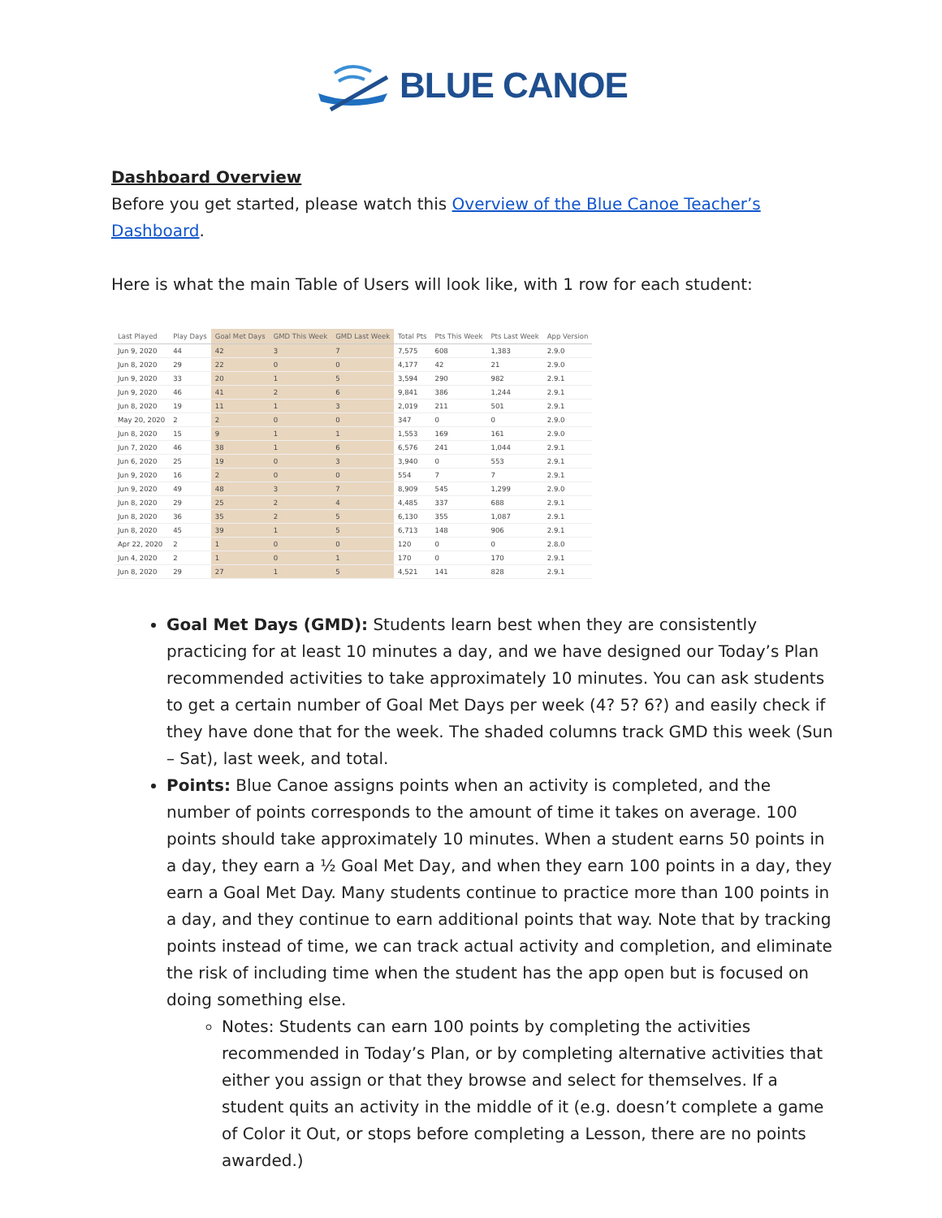BLUE CANOE
Dashboard Overview
Before you get started, please watch this Overview of the Blue Canoe Teacher’s Dashboard.
Here is what the main Table of Users will look like, with 1 row for each student:
| Last Played | Play Days | Goal Met Days | GMD This Week | GMD Last Week | Total Pts | Pts This Week | Pts Last Week | App Version |
| --- | --- | --- | --- | --- | --- | --- | --- | --- |
| Jun 9, 2020 | 44 | 42 | 3 | 7 | 7,575 | 608 | 1,383 | 2.9.0 |
| Jun 8, 2020 | 29 | 22 | 0 | 0 | 4,177 | 42 | 21 | 2.9.0 |
| Jun 9, 2020 | 33 | 20 | 1 | 5 | 3,594 | 290 | 982 | 2.9.1 |
| Jun 9, 2020 | 46 | 41 | 2 | 6 | 9,841 | 386 | 1,244 | 2.9.1 |
| Jun 8, 2020 | 19 | 11 | 1 | 3 | 2,019 | 211 | 501 | 2.9.1 |
| May 20, 2020 | 2 | 2 | 0 | 0 | 347 | 0 | 0 | 2.9.0 |
| Jun 8, 2020 | 15 | 9 | 1 | 1 | 1,553 | 169 | 161 | 2.9.0 |
| Jun 7, 2020 | 46 | 38 | 1 | 6 | 6,576 | 241 | 1,044 | 2.9.1 |
| Jun 6, 2020 | 25 | 19 | 0 | 3 | 3,940 | 0 | 553 | 2.9.1 |
| Jun 9, 2020 | 16 | 2 | 0 | 0 | 554 | 7 | 7 | 2.9.1 |
| Jun 9, 2020 | 49 | 48 | 3 | 7 | 8,909 | 545 | 1,299 | 2.9.0 |
| Jun 8, 2020 | 29 | 25 | 2 | 4 | 4,485 | 337 | 688 | 2.9.1 |
| Jun 8, 2020 | 36 | 35 | 2 | 5 | 6,130 | 355 | 1,087 | 2.9.1 |
| Jun 8, 2020 | 45 | 39 | 1 | 5 | 6,713 | 148 | 906 | 2.9.1 |
| Apr 22, 2020 | 2 | 1 | 0 | 0 | 120 | 0 | 0 | 2.8.0 |
| Jun 4, 2020 | 2 | 1 | 0 | 1 | 170 | 0 | 170 | 2.9.1 |
| Jun 8, 2020 | 29 | 27 | 1 | 5 | 4,521 | 141 | 828 | 2.9.1 |
Goal Met Days (GMD): Students learn best when they are consistently practicing for at least 10 minutes a day, and we have designed our Today’s Plan recommended activities to take approximately 10 minutes. You can ask students to get a certain number of Goal Met Days per week (4? 5? 6?) and easily check if they have done that for the week. The shaded columns track GMD this week (Sun – Sat), last week, and total.
Points: Blue Canoe assigns points when an activity is completed, and the number of points corresponds to the amount of time it takes on average. 100 points should take approximately 10 minutes. When a student earns 50 points in a day, they earn a ½ Goal Met Day, and when they earn 100 points in a day, they earn a Goal Met Day. Many students continue to practice more than 100 points in a day, and they continue to earn additional points that way. Note that by tracking points instead of time, we can track actual activity and completion, and eliminate the risk of including time when the student has the app open but is focused on doing something else.
Notes: Students can earn 100 points by completing the activities recommended in Today’s Plan, or by completing alternative activities that either you assign or that they browse and select for themselves. If a student quits an activity in the middle of it (e.g. doesn’t complete a game of Color it Out, or stops before completing a Lesson, there are no points awarded.)